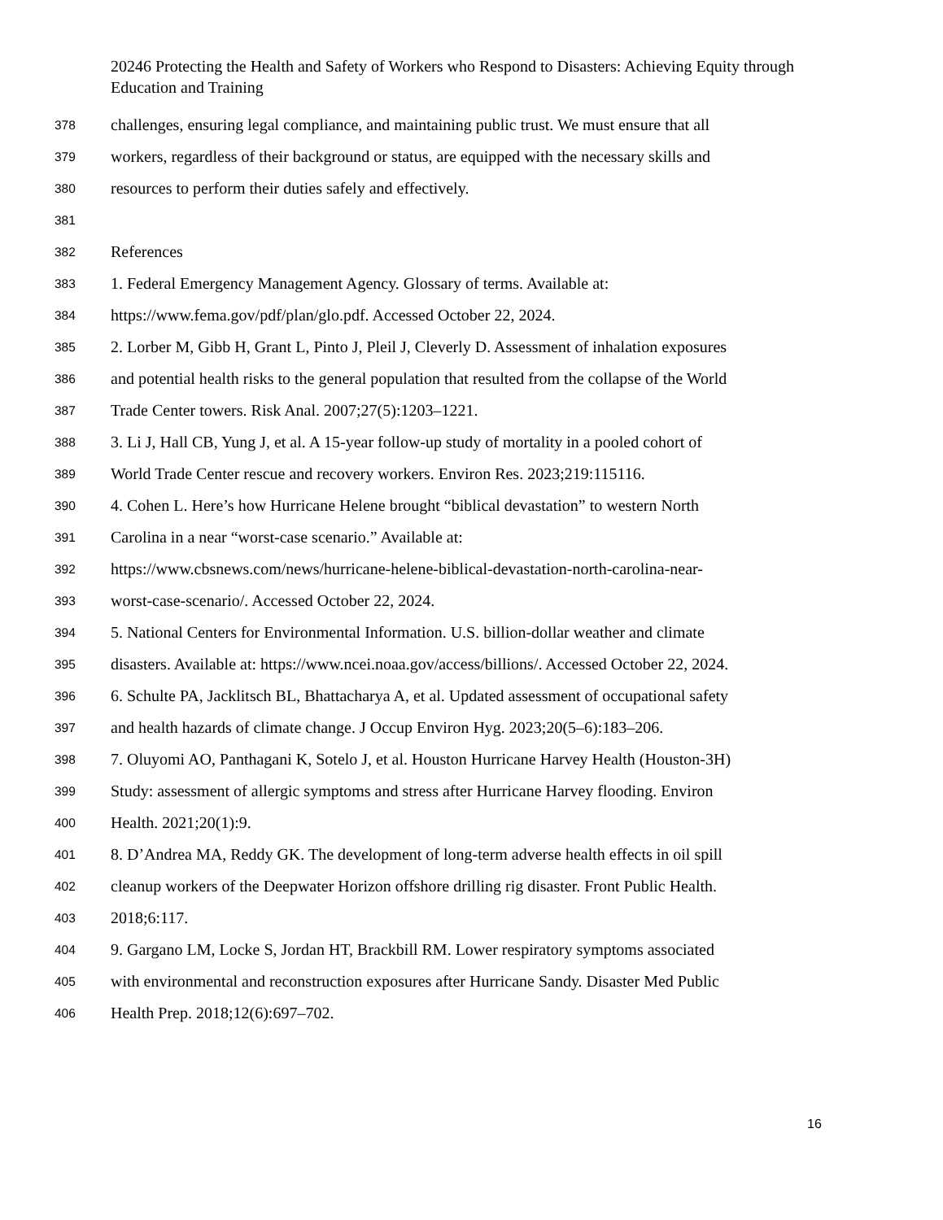20246 Protecting the Health and Safety of Workers who Respond to Disasters: Achieving Equity through Education and Training
378 challenges, ensuring legal compliance, and maintaining public trust. We must ensure that all
379 workers, regardless of their background or status, are equipped with the necessary skills and
380 resources to perform their duties safely and effectively.
381
382 References
383 1. Federal Emergency Management Agency. Glossary of terms. Available at:
384 https://www.fema.gov/pdf/plan/glo.pdf. Accessed October 22, 2024.
385 2. Lorber M, Gibb H, Grant L, Pinto J, Pleil J, Cleverly D. Assessment of inhalation exposures
386 and potential health risks to the general population that resulted from the collapse of the World
387 Trade Center towers. Risk Anal. 2007;27(5):1203–1221.
388 3. Li J, Hall CB, Yung J, et al. A 15-year follow-up study of mortality in a pooled cohort of
389 World Trade Center rescue and recovery workers. Environ Res. 2023;219:115116.
390 4. Cohen L. Here’s how Hurricane Helene brought “biblical devastation” to western North
391 Carolina in a near “worst-case scenario.” Available at:
392 https://www.cbsnews.com/news/hurricane-helene-biblical-devastation-north-carolina-near-
393 worst-case-scenario/. Accessed October 22, 2024.
394 5. National Centers for Environmental Information. U.S. billion-dollar weather and climate
395 disasters. Available at: https://www.ncei.noaa.gov/access/billions/. Accessed October 22, 2024.
396 6. Schulte PA, Jacklitsch BL, Bhattacharya A, et al. Updated assessment of occupational safety
397 and health hazards of climate change. J Occup Environ Hyg. 2023;20(5–6):183–206.
398 7. Oluyomi AO, Panthagani K, Sotelo J, et al. Houston Hurricane Harvey Health (Houston-3H)
399 Study: assessment of allergic symptoms and stress after Hurricane Harvey flooding. Environ
400 Health. 2021;20(1):9.
401 8. D’Andrea MA, Reddy GK. The development of long-term adverse health effects in oil spill
402 cleanup workers of the Deepwater Horizon offshore drilling rig disaster. Front Public Health.
403 2018;6:117.
404 9. Gargano LM, Locke S, Jordan HT, Brackbill RM. Lower respiratory symptoms associated
405 with environmental and reconstruction exposures after Hurricane Sandy. Disaster Med Public
406 Health Prep. 2018;12(6):697–702.
16